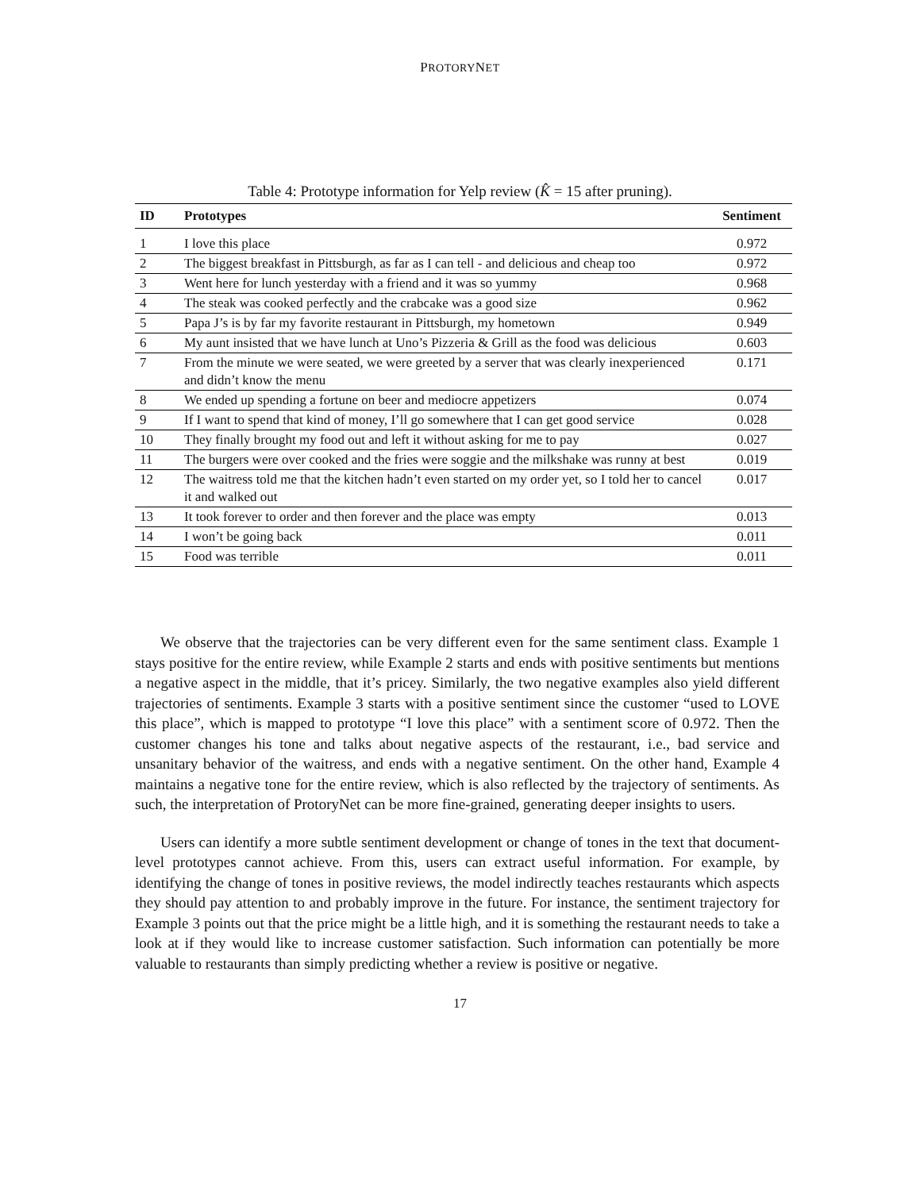PROTORYNET
Table 4: Prototype information for Yelp review (K̂ = 15 after pruning).
| ID | Prototypes | Sentiment |
| --- | --- | --- |
| 1 | I love this place | 0.972 |
| 2 | The biggest breakfast in Pittsburgh, as far as I can tell - and delicious and cheap too | 0.972 |
| 3 | Went here for lunch yesterday with a friend and it was so yummy | 0.968 |
| 4 | The steak was cooked perfectly and the crabcake was a good size | 0.962 |
| 5 | Papa J’s is by far my favorite restaurant in Pittsburgh, my hometown | 0.949 |
| 6 | My aunt insisted that we have lunch at Uno’s Pizzeria & Grill as the food was delicious | 0.603 |
| 7 | From the minute we were seated, we were greeted by a server that was clearly inexperienced and didn’t know the menu | 0.171 |
| 8 | We ended up spending a fortune on beer and mediocre appetizers | 0.074 |
| 9 | If I want to spend that kind of money, I’ll go somewhere that I can get good service | 0.028 |
| 10 | They finally brought my food out and left it without asking for me to pay | 0.027 |
| 11 | The burgers were over cooked and the fries were soggie and the milkshake was runny at best | 0.019 |
| 12 | The waitress told me that the kitchen hadn’t even started on my order yet, so I told her to cancel it and walked out | 0.017 |
| 13 | It took forever to order and then forever and the place was empty | 0.013 |
| 14 | I won’t be going back | 0.011 |
| 15 | Food was terrible | 0.011 |
We observe that the trajectories can be very different even for the same sentiment class. Example 1 stays positive for the entire review, while Example 2 starts and ends with positive sentiments but mentions a negative aspect in the middle, that it’s pricey. Similarly, the two negative examples also yield different trajectories of sentiments. Example 3 starts with a positive sentiment since the customer “used to LOVE this place”, which is mapped to prototype “I love this place” with a sentiment score of 0.972. Then the customer changes his tone and talks about negative aspects of the restaurant, i.e., bad service and unsanitary behavior of the waitress, and ends with a negative sentiment. On the other hand, Example 4 maintains a negative tone for the entire review, which is also reflected by the trajectory of sentiments. As such, the interpretation of ProtoryNet can be more fine-grained, generating deeper insights to users.
Users can identify a more subtle sentiment development or change of tones in the text that document-level prototypes cannot achieve. From this, users can extract useful information. For example, by identifying the change of tones in positive reviews, the model indirectly teaches restaurants which aspects they should pay attention to and probably improve in the future. For instance, the sentiment trajectory for Example 3 points out that the price might be a little high, and it is something the restaurant needs to take a look at if they would like to increase customer satisfaction. Such information can potentially be more valuable to restaurants than simply predicting whether a review is positive or negative.
17